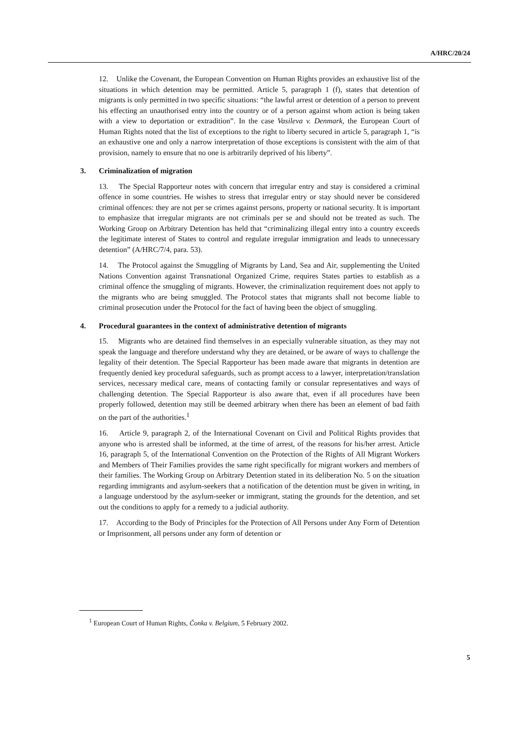A/HRC/20/24
12. Unlike the Covenant, the European Convention on Human Rights provides an exhaustive list of the situations in which detention may be permitted. Article 5, paragraph 1 (f), states that detention of migrants is only permitted in two specific situations: “the lawful arrest or detention of a person to prevent his effecting an unauthorised entry into the country or of a person against whom action is being taken with a view to deportation or extradition”. In the case Vasileva v. Denmark, the European Court of Human Rights noted that the list of exceptions to the right to liberty secured in article 5, paragraph 1, “is an exhaustive one and only a narrow interpretation of those exceptions is consistent with the aim of that provision, namely to ensure that no one is arbitrarily deprived of his liberty”.
3. Criminalization of migration
13. The Special Rapporteur notes with concern that irregular entry and stay is considered a criminal offence in some countries. He wishes to stress that irregular entry or stay should never be considered criminal offences: they are not per se crimes against persons, property or national security. It is important to emphasize that irregular migrants are not criminals per se and should not be treated as such. The Working Group on Arbitrary Detention has held that “criminalizing illegal entry into a country exceeds the legitimate interest of States to control and regulate irregular immigration and leads to unnecessary detention” (A/HRC/7/4, para. 53).
14. The Protocol against the Smuggling of Migrants by Land, Sea and Air, supplementing the United Nations Convention against Transnational Organized Crime, requires States parties to establish as a criminal offence the smuggling of migrants. However, the criminalization requirement does not apply to the migrants who are being smuggled. The Protocol states that migrants shall not become liable to criminal prosecution under the Protocol for the fact of having been the object of smuggling.
4. Procedural guarantees in the context of administrative detention of migrants
15. Migrants who are detained find themselves in an especially vulnerable situation, as they may not speak the language and therefore understand why they are detained, or be aware of ways to challenge the legality of their detention. The Special Rapporteur has been made aware that migrants in detention are frequently denied key procedural safeguards, such as prompt access to a lawyer, interpretation/translation services, necessary medical care, means of contacting family or consular representatives and ways of challenging detention. The Special Rapporteur is also aware that, even if all procedures have been properly followed, detention may still be deemed arbitrary when there has been an element of bad faith on the part of the authorities.<sup>1</sup>
16. Article 9, paragraph 2, of the International Covenant on Civil and Political Rights provides that anyone who is arrested shall be informed, at the time of arrest, of the reasons for his/her arrest. Article 16, paragraph 5, of the International Convention on the Protection of the Rights of All Migrant Workers and Members of Their Families provides the same right specifically for migrant workers and members of their families. The Working Group on Arbitrary Detention stated in its deliberation No. 5 on the situation regarding immigrants and asylum-seekers that a notification of the detention must be given in writing, in a language understood by the asylum-seeker or immigrant, stating the grounds for the detention, and set out the conditions to apply for a remedy to a judicial authority.
17. According to the Body of Principles for the Protection of All Persons under Any Form of Detention or Imprisonment, all persons under any form of detention or
<sup>1</sup> European Court of Human Rights, Čonka v. Belgium, 5 February 2002.
5